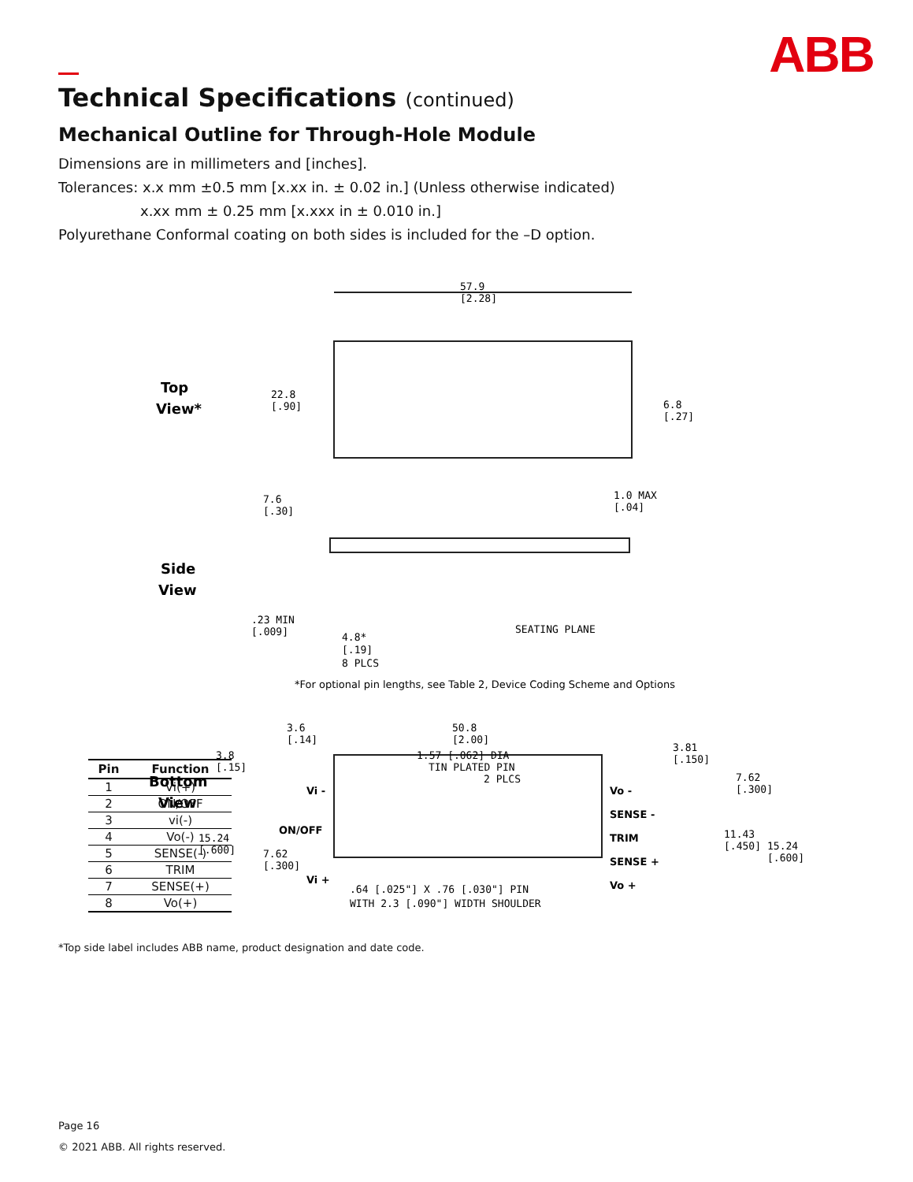ABB
Technical Specifications (continued)
Mechanical Outline for Through-Hole Module
Dimensions are in millimeters and [inches].
Tolerances: x.x mm ±0.5 mm [x.xx in. ± 0.02 in.] (Unless otherwise indicated)
x.xx mm ± 0.25 mm [x.xxx in ± 0.010 in.]
Polyurethane Conformal coating on both sides is included for the –D option.
Top
View*
Side
View
Bottom
View
57.9
[2.28]
22.8
[.90]
6.8
[.27]
7.6
[.30]
1.0 MAX
[.04]
.23 MIN
[.009]
4.8*
[.19]
8 PLCS
SEATING PLANE
*For optional pin lengths, see Table 2, Device Coding Scheme and Options
3.6
[.14]
50.8
[2.00]
3.8
[.15]
1.57 [.062] DIA
TIN PLATED PIN
2 PLCS
3.81
[.150]
7.62
[.300]
11.43
[.450]
15.24
[.600]
15.24
[.600]
7.62
[.300]
Vi -
ON/OFF
Vi +
Vo -
SENSE -
TRIM
SENSE +
Vo +
.64 [.025"] X .76 [.030"] PIN
WITH 2.3 [.090"] WIDTH SHOULDER
| Pin | Function |
| --- | --- |
| 1 | Vi(+) |
| 2 | ON/OFF |
| 3 | vi(-) |
| 4 | Vo(-) |
| 5 | SENSE(-) |
| 6 | TRIM |
| 7 | SENSE(+) |
| 8 | Vo(+) |
*Top side label includes ABB name, product designation and date code.
Page 16
© 2021 ABB. All rights reserved.